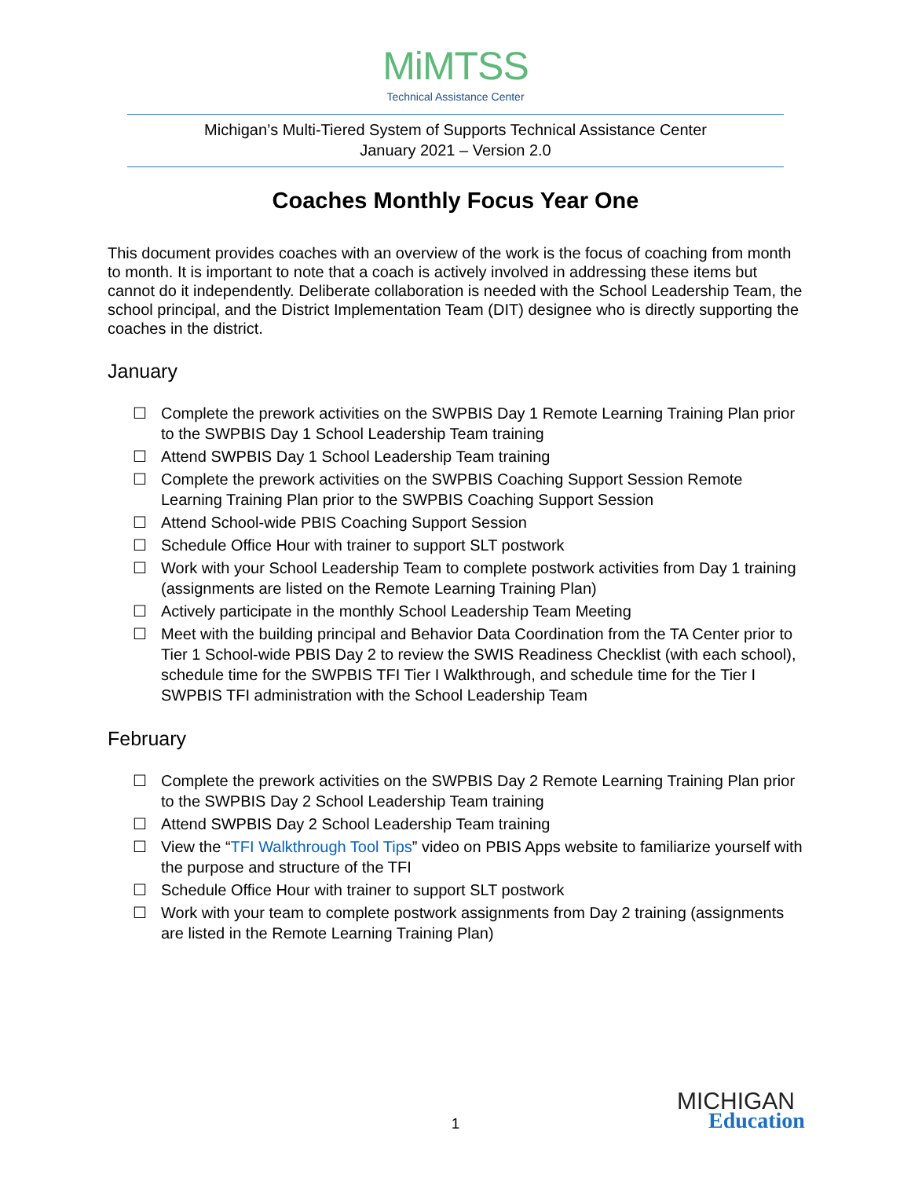MiMTSS
Technical Assistance Center
Michigan’s Multi-Tiered System of Supports Technical Assistance Center
January 2021 – Version 2.0
Coaches Monthly Focus Year One
This document provides coaches with an overview of the work is the focus of coaching from month to month. It is important to note that a coach is actively involved in addressing these items but cannot do it independently. Deliberate collaboration is needed with the School Leadership Team, the school principal, and the District Implementation Team (DIT) designee who is directly supporting the coaches in the district.
January
☐ Complete the prework activities on the SWPBIS Day 1 Remote Learning Training Plan prior to the SWPBIS Day 1 School Leadership Team training
☐ Attend SWPBIS Day 1 School Leadership Team training
☐ Complete the prework activities on the SWPBIS Coaching Support Session Remote Learning Training Plan prior to the SWPBIS Coaching Support Session
☐ Attend School-wide PBIS Coaching Support Session
☐ Schedule Office Hour with trainer to support SLT postwork
☐ Work with your School Leadership Team to complete postwork activities from Day 1 training (assignments are listed on the Remote Learning Training Plan)
☐ Actively participate in the monthly School Leadership Team Meeting
☐ Meet with the building principal and Behavior Data Coordination from the TA Center prior to Tier 1 School-wide PBIS Day 2 to review the SWIS Readiness Checklist (with each school), schedule time for the SWPBIS TFI Tier I Walkthrough, and schedule time for the Tier I SWPBIS TFI administration with the School Leadership Team
February
☐ Complete the prework activities on the SWPBIS Day 2 Remote Learning Training Plan prior to the SWPBIS Day 2 School Leadership Team training
☐ Attend SWPBIS Day 2 School Leadership Team training
☐ View the “TFI Walkthrough Tool Tips” video on PBIS Apps website to familiarize yourself with the purpose and structure of the TFI
☐ Schedule Office Hour with trainer to support SLT postwork
☐ Work with your team to complete postwork assignments from Day 2 training (assignments are listed in the Remote Learning Training Plan)
1
MICHIGAN
Education